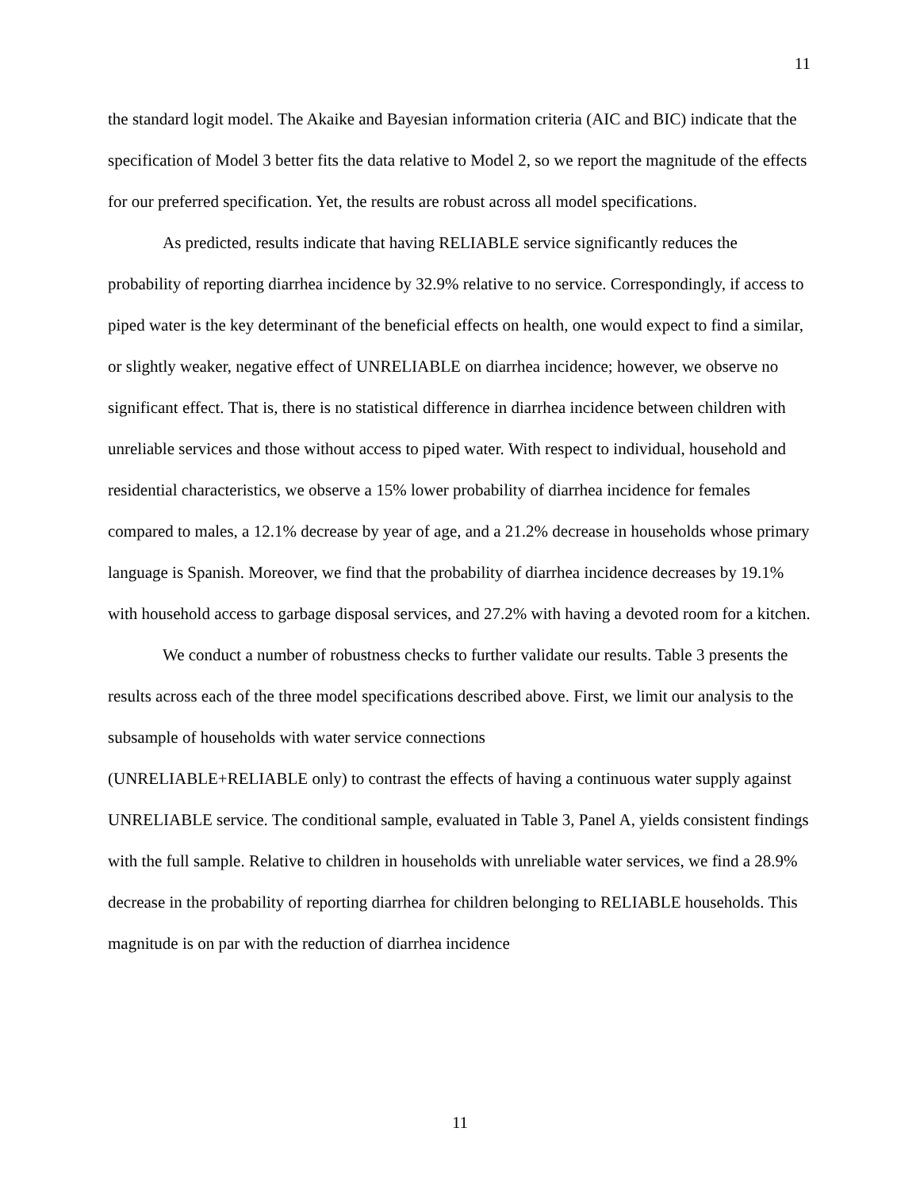11
the standard logit model. The Akaike and Bayesian information criteria (AIC and BIC) indicate that the specification of Model 3 better fits the data relative to Model 2, so we report the magnitude of the effects for our preferred specification. Yet, the results are robust across all model specifications.
As predicted, results indicate that having RELIABLE service significantly reduces the probability of reporting diarrhea incidence by 32.9% relative to no service. Correspondingly, if access to piped water is the key determinant of the beneficial effects on health, one would expect to find a similar, or slightly weaker, negative effect of UNRELIABLE on diarrhea incidence; however, we observe no significant effect. That is, there is no statistical difference in diarrhea incidence between children with unreliable services and those without access to piped water. With respect to individual, household and residential characteristics, we observe a 15% lower probability of diarrhea incidence for females compared to males, a 12.1% decrease by year of age, and a 21.2% decrease in households whose primary language is Spanish. Moreover, we find that the probability of diarrhea incidence decreases by 19.1% with household access to garbage disposal services, and 27.2% with having a devoted room for a kitchen.
We conduct a number of robustness checks to further validate our results. Table 3 presents the results across each of the three model specifications described above. First, we limit our analysis to the subsample of households with water service connections
(UNRELIABLE+RELIABLE only) to contrast the effects of having a continuous water supply against UNRELIABLE service. The conditional sample, evaluated in Table 3, Panel A, yields consistent findings with the full sample. Relative to children in households with unreliable water services, we find a 28.9% decrease in the probability of reporting diarrhea for children belonging to RELIABLE households. This magnitude is on par with the reduction of diarrhea incidence
11